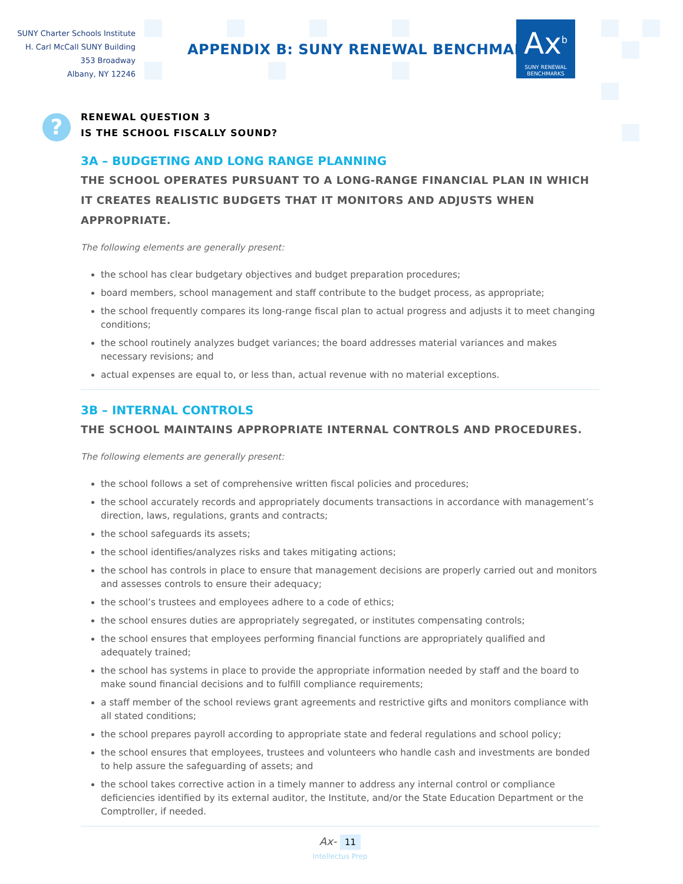SUNY Charter Schools Institute
H. Carl McCall SUNY Building
353 Broadway
Albany, NY 12246
APPENDIX B: SUNY RENEWAL BENCHMARKS
Ax<sup>b</sup>
SUNY RENEWAL
BENCHMARKS
?
RENEWAL QUESTION 3
IS THE SCHOOL FISCALLY SOUND?
3A – BUDGETING AND LONG RANGE PLANNING
THE SCHOOL OPERATES PURSUANT TO A LONG-RANGE FINANCIAL PLAN IN WHICH IT CREATES REALISTIC BUDGETS THAT IT MONITORS AND ADJUSTS WHEN APPROPRIATE.
The following elements are generally present:
the school has clear budgetary objectives and budget preparation procedures;
board members, school management and staff contribute to the budget process, as appropriate;
the school frequently compares its long-range fiscal plan to actual progress and adjusts it to meet changing conditions;
the school routinely analyzes budget variances; the board addresses material variances and makes necessary revisions; and
actual expenses are equal to, or less than, actual revenue with no material exceptions.
3B – INTERNAL CONTROLS
THE SCHOOL MAINTAINS APPROPRIATE INTERNAL CONTROLS AND PROCEDURES.
The following elements are generally present:
the school follows a set of comprehensive written fiscal policies and procedures;
the school accurately records and appropriately documents transactions in accordance with management’s direction, laws, regulations, grants and contracts;
the school safeguards its assets;
the school identifies/analyzes risks and takes mitigating actions;
the school has controls in place to ensure that management decisions are properly carried out and monitors and assesses controls to ensure their adequacy;
the school’s trustees and employees adhere to a code of ethics;
the school ensures duties are appropriately segregated, or institutes compensating controls;
the school ensures that employees performing financial functions are appropriately qualified and adequately trained;
the school has systems in place to provide the appropriate information needed by staff and the board to make sound financial decisions and to fulfill compliance requirements;
a staff member of the school reviews grant agreements and restrictive gifts and monitors compliance with all stated conditions;
the school prepares payroll according to appropriate state and federal regulations and school policy;
the school ensures that employees, trustees and volunteers who handle cash and investments are bonded to help assure the safeguarding of assets; and
the school takes corrective action in a timely manner to address any internal control or compliance deficiencies identified by its external auditor, the Institute, and/or the State Education Department or the Comptroller, if needed.
Ax- 11
Intellectus Prep